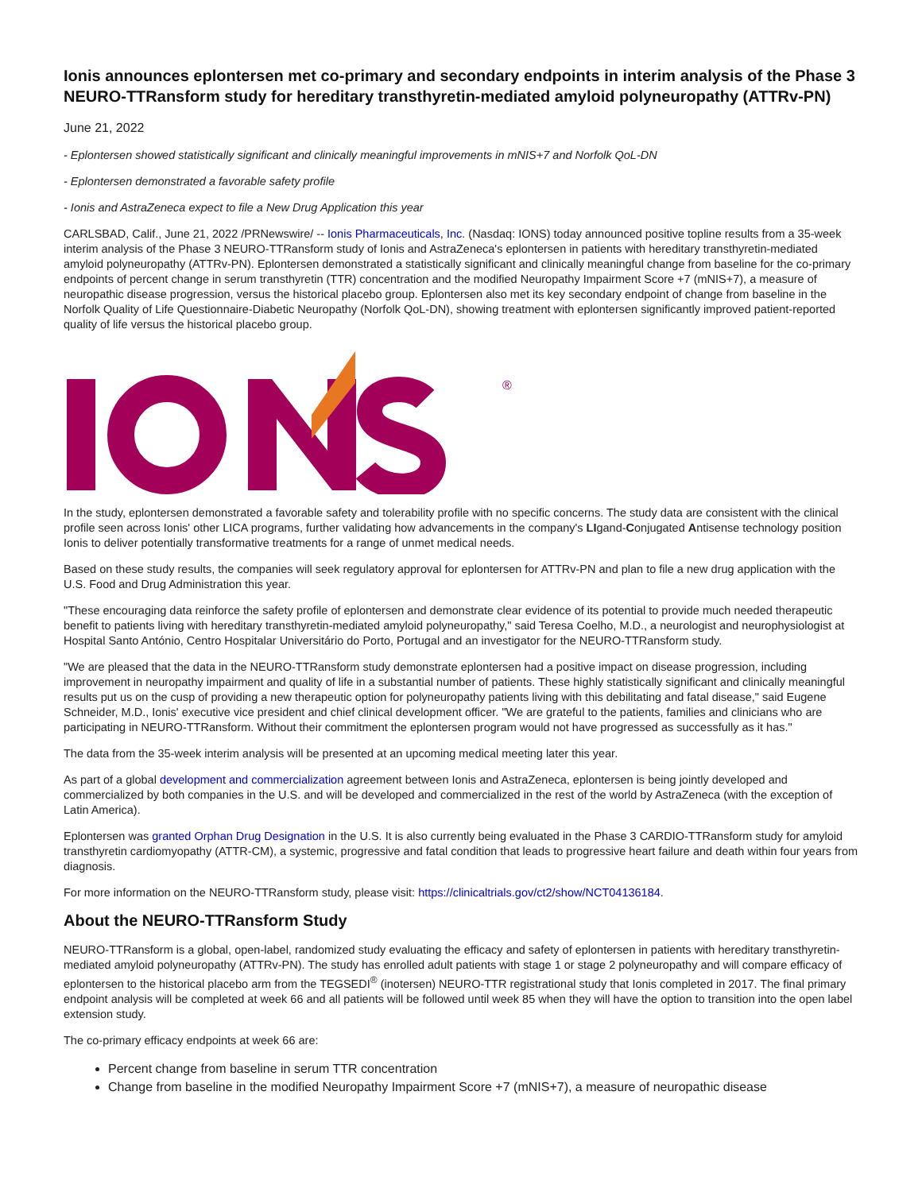Ionis announces eplontersen met co-primary and secondary endpoints in interim analysis of the Phase 3 NEURO-TTRansform study for hereditary transthyretin-mediated amyloid polyneuropathy (ATTRv-PN)
June 21, 2022
- Eplontersen showed statistically significant and clinically meaningful improvements in mNIS+7 and Norfolk QoL-DN
- Eplontersen demonstrated a favorable safety profile
- Ionis and AstraZeneca expect to file a New Drug Application this year
CARLSBAD, Calif., June 21, 2022 /PRNewswire/ -- Ionis Pharmaceuticals, Inc. (Nasdaq: IONS) today announced positive topline results from a 35-week interim analysis of the Phase 3 NEURO-TTRansform study of Ionis and AstraZeneca's eplontersen in patients with hereditary transthyretin-mediated amyloid polyneuropathy (ATTRv-PN). Eplontersen demonstrated a statistically significant and clinically meaningful change from baseline for the co-primary endpoints of percent change in serum transthyretin (TTR) concentration and the modified Neuropathy Impairment Score +7 (mNIS+7), a measure of neuropathic disease progression, versus the historical placebo group. Eplontersen also met its key secondary endpoint of change from baseline in the Norfolk Quality of Life Questionnaire-Diabetic Neuropathy (Norfolk QoL-DN), showing treatment with eplontersen significantly improved patient-reported quality of life versus the historical placebo group.
®
In the study, eplontersen demonstrated a favorable safety and tolerability profile with no specific concerns. The study data are consistent with the clinical profile seen across Ionis' other LICA programs, further validating how advancements in the company's LIgand-Conjugated Antisense technology position Ionis to deliver potentially transformative treatments for a range of unmet medical needs.
Based on these study results, the companies will seek regulatory approval for eplontersen for ATTRv-PN and plan to file a new drug application with the U.S. Food and Drug Administration this year.
"These encouraging data reinforce the safety profile of eplontersen and demonstrate clear evidence of its potential to provide much needed therapeutic benefit to patients living with hereditary transthyretin-mediated amyloid polyneuropathy," said Teresa Coelho, M.D., a neurologist and neurophysiologist at Hospital Santo António, Centro Hospitalar Universitário do Porto, Portugal and an investigator for the NEURO-TTRansform study.
"We are pleased that the data in the NEURO-TTRansform study demonstrate eplontersen had a positive impact on disease progression, including improvement in neuropathy impairment and quality of life in a substantial number of patients. These highly statistically significant and clinically meaningful results put us on the cusp of providing a new therapeutic option for polyneuropathy patients living with this debilitating and fatal disease," said Eugene Schneider, M.D., Ionis' executive vice president and chief clinical development officer. "We are grateful to the patients, families and clinicians who are participating in NEURO-TTRansform. Without their commitment the eplontersen program would not have progressed as successfully as it has."
The data from the 35-week interim analysis will be presented at an upcoming medical meeting later this year.
As part of a global development and commercialization agreement between Ionis and AstraZeneca, eplontersen is being jointly developed and commercialized by both companies in the U.S. and will be developed and commercialized in the rest of the world by AstraZeneca (with the exception of Latin America).
Eplontersen was granted Orphan Drug Designation in the U.S. It is also currently being evaluated in the Phase 3 CARDIO-TTRansform study for amyloid transthyretin cardiomyopathy (ATTR-CM), a systemic, progressive and fatal condition that leads to progressive heart failure and death within four years from diagnosis.
For more information on the NEURO-TTRansform study, please visit: https://clinicaltrials.gov/ct2/show/NCT04136184.
About the NEURO-TTRansform Study
NEURO-TTRansform is a global, open-label, randomized study evaluating the efficacy and safety of eplontersen in patients with hereditary transthyretin-mediated amyloid polyneuropathy (ATTRv-PN). The study has enrolled adult patients with stage 1 or stage 2 polyneuropathy and will compare efficacy of eplontersen to the historical placebo arm from the TEGSEDI<sup>®</sup> (inotersen) NEURO-TTR registrational study that Ionis completed in 2017. The final primary endpoint analysis will be completed at week 66 and all patients will be followed until week 85 when they will have the option to transition into the open label extension study.
The co-primary efficacy endpoints at week 66 are:
Percent change from baseline in serum TTR concentration
Change from baseline in the modified Neuropathy Impairment Score +7 (mNIS+7), a measure of neuropathic disease